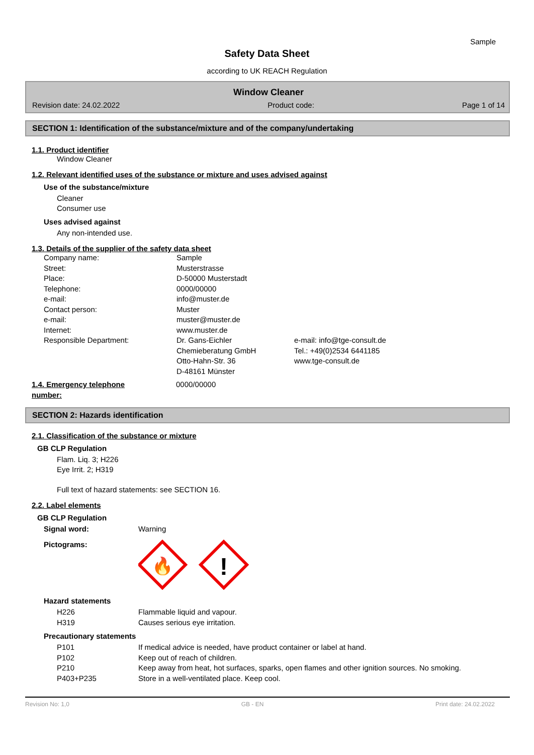Sample
Safety Data Sheet
according to UK REACH Regulation
Window Cleaner
Revision date: 24.02.2022 Product code: Page 1 of 14
SECTION 1: Identification of the substance/mixture and of the company/undertaking
1.1. Product identifier
Window Cleaner
1.2. Relevant identified uses of the substance or mixture and uses advised against
Use of the substance/mixture
Cleaner
Consumer use
Uses advised against
Any non-intended use.
1.3. Details of the supplier of the safety data sheet
| Company name: | Sample | |
| Street: | Musterstrasse | |
| Place: | D-50000 Musterstadt | |
| Telephone: | 0000/00000 | |
| e-mail: | info@muster.de | |
| Contact person: | Muster | |
| e-mail: | muster@muster.de | |
| Internet: | www.muster.de | |
| Responsible Department: | Dr. Gans-Eichler Chemieberatung GmbH Otto-Hahn-Str. 36 D-48161 Münster | e-mail: info@tge-consult.de Tel.: +49(0)2534 6441185 www.tge-consult.de |
| 1.4. Emergency telephone number: | 0000/00000 |
SECTION 2: Hazards identification
2.1. Classification of the substance or mixture
GB CLP Regulation
Flam. Liq. 3; H226
Eye Irrit. 2; H319
Full text of hazard statements: see SECTION 16.
2.2. Label elements
GB CLP Regulation
| Signal word: | Warning |
| Pictograms: | 🔥 ! |
Hazard statements
| H226 | Flammable liquid and vapour. |
| H319 | Causes serious eye irritation. |
Precautionary statements
| P101 | If medical advice is needed, have product container or label at hand. |
| P102 | Keep out of reach of children. |
| P210 | Keep away from heat, hot surfaces, sparks, open flames and other ignition sources. No smoking. |
| P403+P235 | Store in a well-ventilated place. Keep cool. |
Revision No: 1,0 GB - EN Print date: 24.02.2022